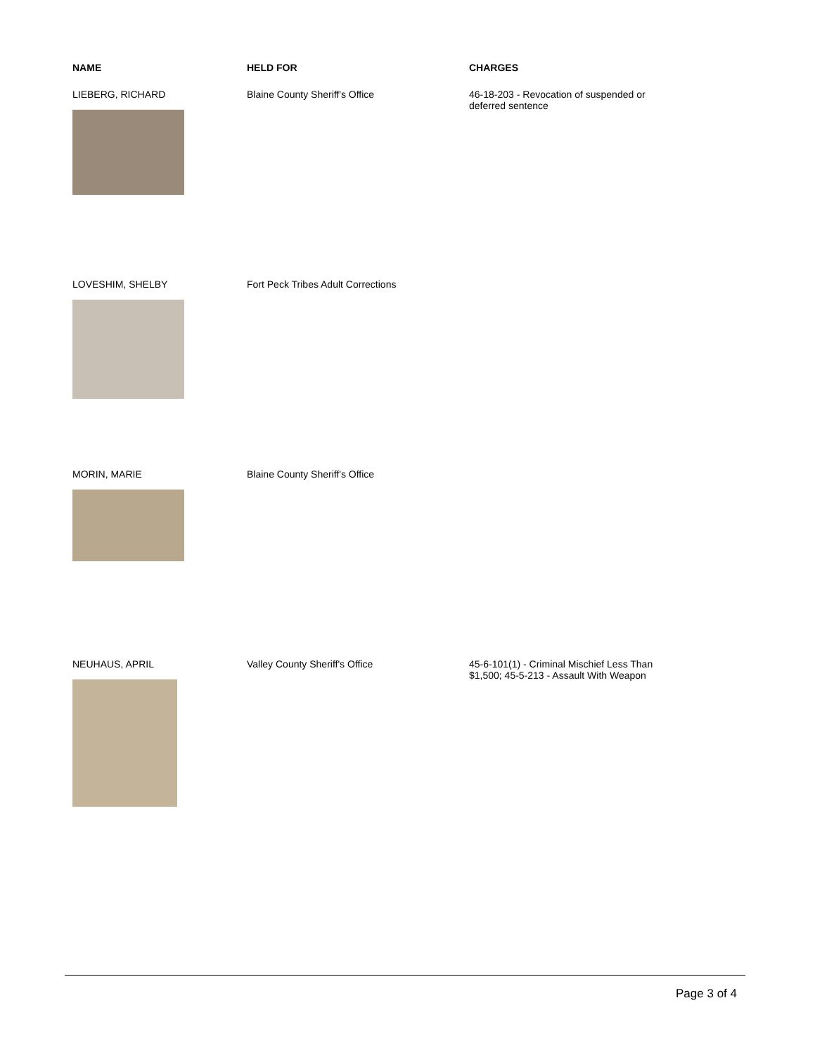| NAME | HELD FOR | CHARGES |
| --- | --- | --- |
| LIEBERG, RICHARD | Blaine County Sheriff's Office | 46-18-203 - Revocation of suspended or deferred sentence |
| LOVESHIM, SHELBY | Fort Peck Tribes Adult Corrections | |
| MORIN, MARIE | Blaine County Sheriff's Office | |
| NEUHAUS, APRIL | Valley County Sheriff's Office | 45-6-101(1) - Criminal Mischief Less Than $1,500; 45-5-213 - Assault With Weapon |
Page 3 of 4